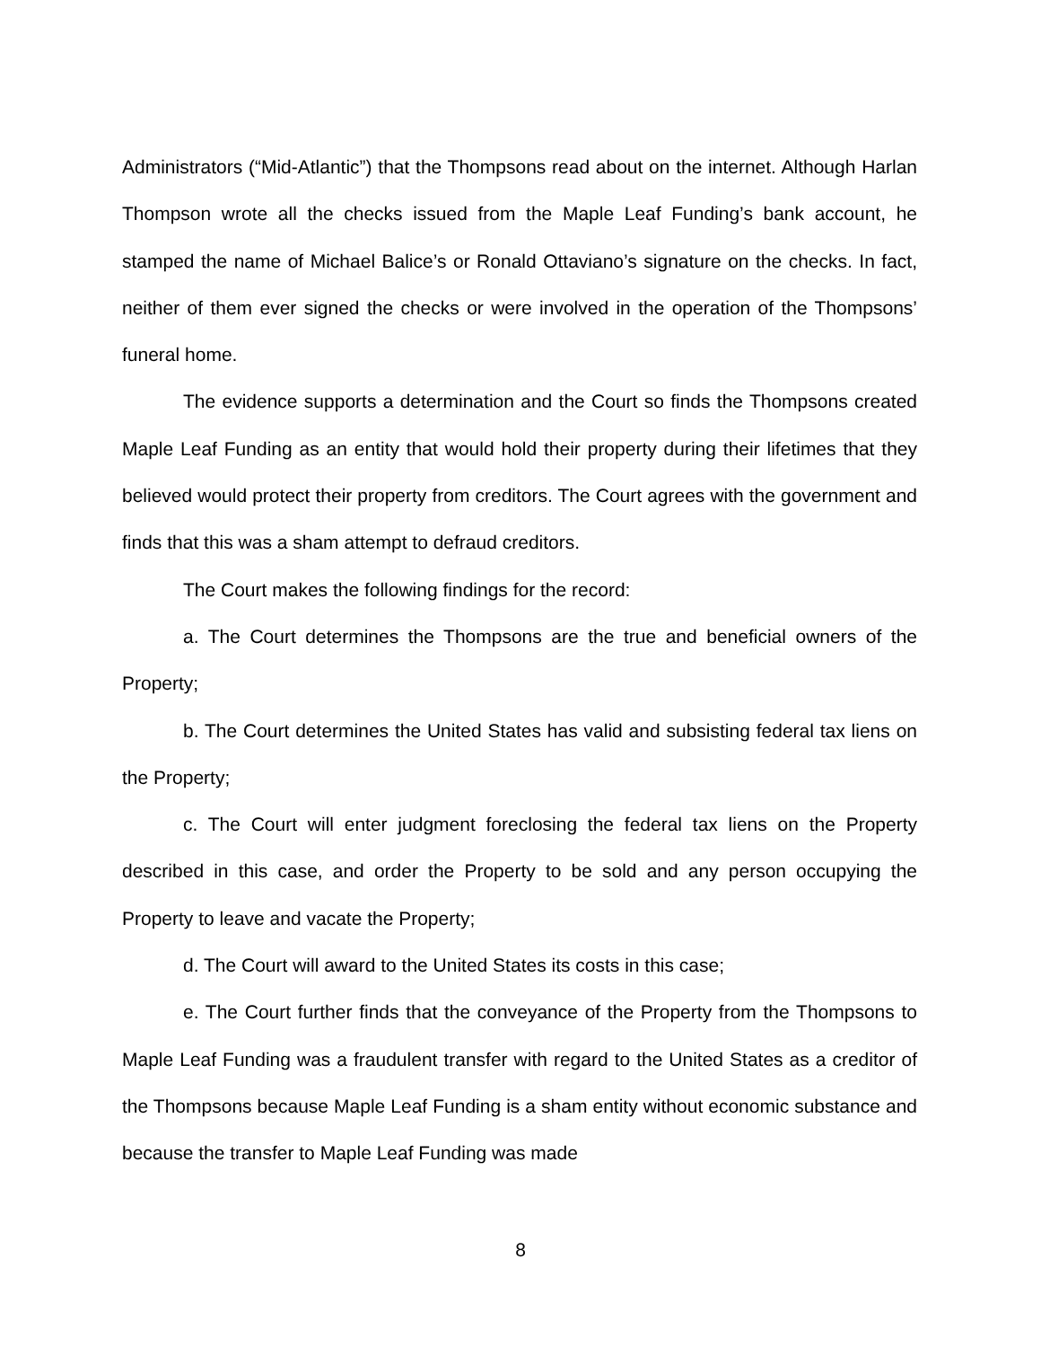Administrators (“Mid-Atlantic”) that the Thompsons read about on the internet. Although Harlan Thompson wrote all the checks issued from the Maple Leaf Funding’s bank account, he stamped the name of Michael Balice’s or Ronald Ottaviano’s signature on the checks. In fact, neither of them ever signed the checks or were involved in the operation of the Thompsons’ funeral home.
The evidence supports a determination and the Court so finds the Thompsons created Maple Leaf Funding as an entity that would hold their property during their lifetimes that they believed would protect their property from creditors. The Court agrees with the government and finds that this was a sham attempt to defraud creditors.
The Court makes the following findings for the record:
a. The Court determines the Thompsons are the true and beneficial owners of the Property;
b. The Court determines the United States has valid and subsisting federal tax liens on the Property;
c. The Court will enter judgment foreclosing the federal tax liens on the Property described in this case, and order the Property to be sold and any person occupying the Property to leave and vacate the Property;
d. The Court will award to the United States its costs in this case;
e. The Court further finds that the conveyance of the Property from the Thompsons to Maple Leaf Funding was a fraudulent transfer with regard to the United States as a creditor of the Thompsons because Maple Leaf Funding is a sham entity without economic substance and because the transfer to Maple Leaf Funding was made
8